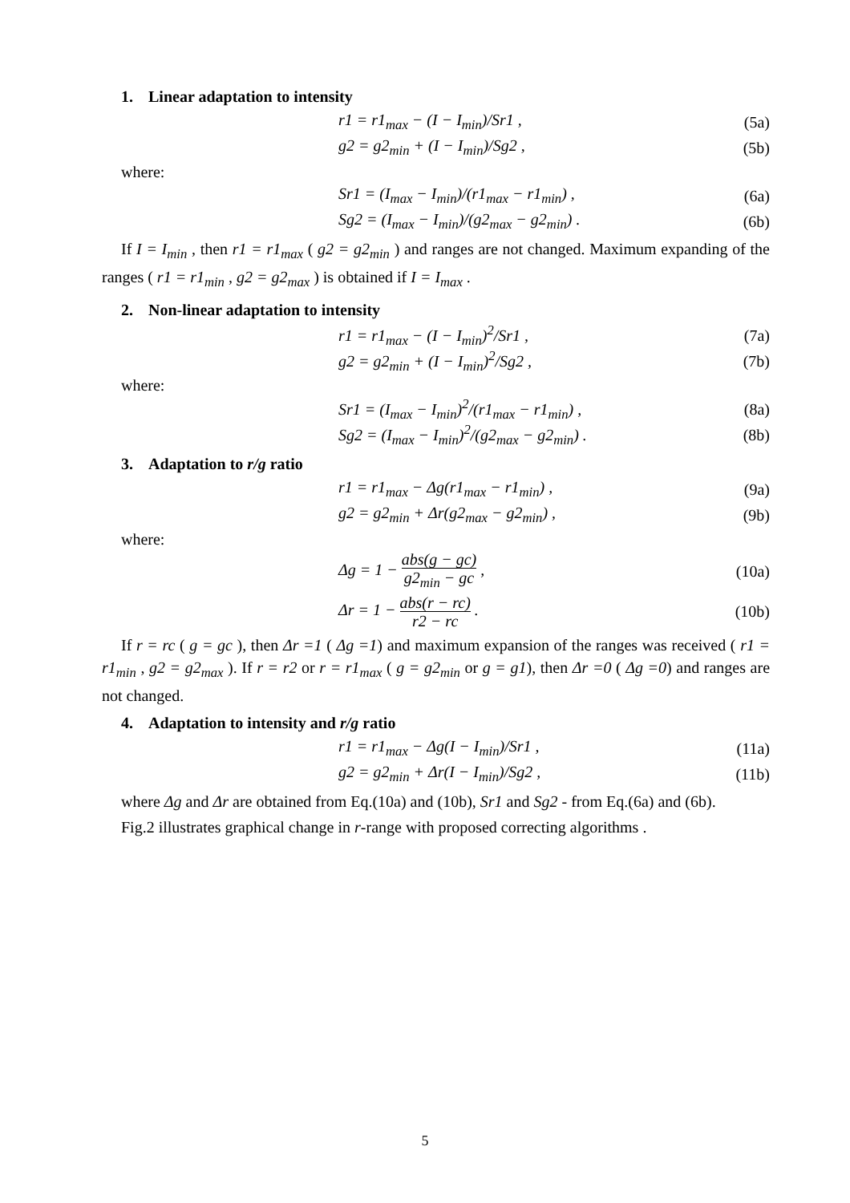1. Linear adaptation to intensity
r1 = r1<sub>max</sub> − (I − I<sub>min</sub>)/Sr1 , (5a)
g2 = g2<sub>min</sub> + (I − I<sub>min</sub>)/Sg2 , (5b)
where:
Sr1 = (I<sub>max</sub> − I<sub>min</sub>)/(r1<sub>max</sub> − r1<sub>min</sub>) , (6a)
Sg2 = (I<sub>max</sub> − I<sub>min</sub>)/(g2<sub>max</sub> − g2<sub>min</sub>) . (6b)
If I = I<sub>min</sub> , then r1 = r1<sub>max</sub> ( g2 = g2<sub>min</sub> ) and ranges are not changed. Maximum expanding of the ranges ( r1 = r1<sub>min</sub> , g2 = g2<sub>max</sub> ) is obtained if I = I<sub>max</sub> .
2. Non-linear adaptation to intensity
r1 = r1<sub>max</sub> − (I − I<sub>min</sub>)<sup>2</sup>/Sr1 , (7a)
g2 = g2<sub>min</sub> + (I − I<sub>min</sub>)<sup>2</sup>/Sg2 , (7b)
where:
Sr1 = (I<sub>max</sub> − I<sub>min</sub>)<sup>2</sup>/(r1<sub>max</sub> − r1<sub>min</sub>) , (8a)
Sg2 = (I<sub>max</sub> − I<sub>min</sub>)<sup>2</sup>/(g2<sub>max</sub> − g2<sub>min</sub>) . (8b)
3. Adaptation to r/g ratio
r1 = r1<sub>max</sub> − Δg(r1<sub>max</sub> − r1<sub>min</sub>) , (9a)
g2 = g2<sub>min</sub> + Δr(g2<sub>max</sub> − g2<sub>min</sub>) , (9b)
where:
Δg = 1 − abs(g − gc) g2<sub>min</sub> − gc , (10a)
Δr = 1 − abs(r − rc) r2 − rc . (10b)
If r = rc ( g = gc ), then Δr =1 ( Δg =1) and maximum expansion of the ranges was received ( r1 = r1<sub>min</sub> , g2 = g2<sub>max</sub> ). If r = r2 or r = r1<sub>max</sub> ( g = g2<sub>min</sub> or g = g1), then Δr =0 ( Δg =0) and ranges are not changed.
4. Adaptation to intensity and r/g ratio
r1 = r1<sub>max</sub> − Δg(I − I<sub>min</sub>)/Sr1 , (11a)
g2 = g2<sub>min</sub> + Δr(I − I<sub>min</sub>)/Sg2 , (11b)
where Δg and Δr are obtained from Eq.(10a) and (10b), Sr1 and Sg2 - from Eq.(6a) and (6b).
Fig.2 illustrates graphical change in r-range with proposed correcting algorithms .
5